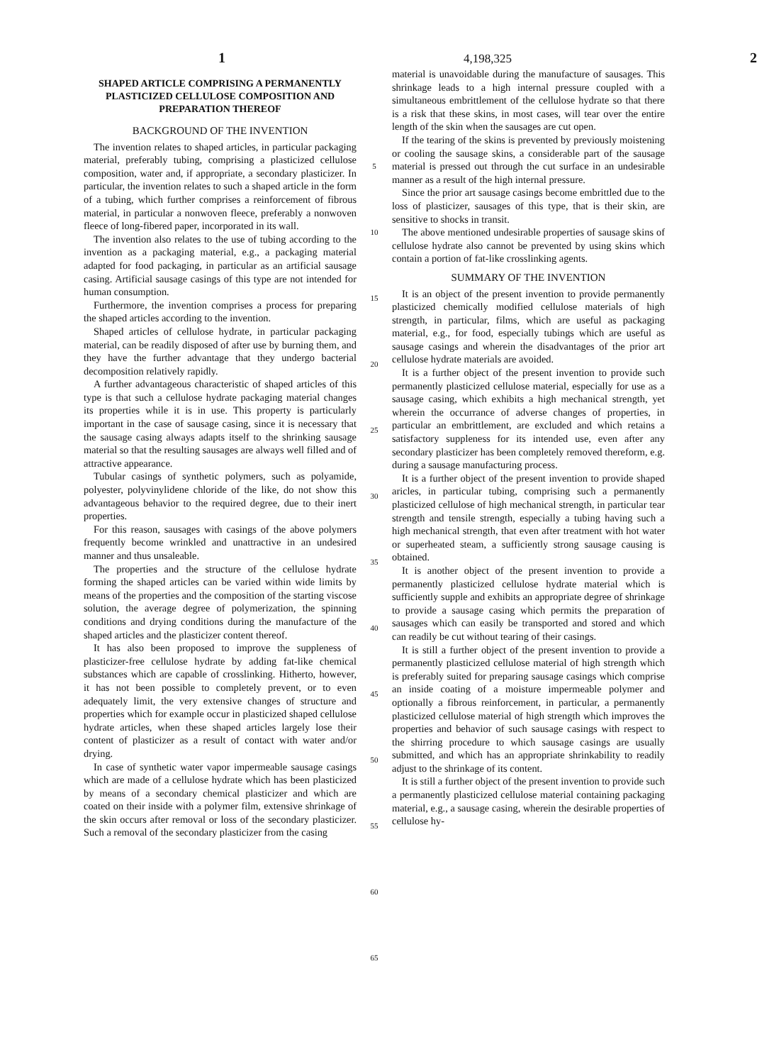1 4,198,325 2
SHAPED ARTICLE COMPRISING A PERMANENTLY PLASTICIZED CELLULOSE COMPOSITION AND PREPARATION THEREOF
BACKGROUND OF THE INVENTION
The invention relates to shaped articles, in particular packaging material, preferably tubing, comprising a plasticized cellulose composition, water and, if appropriate, a secondary plasticizer. In particular, the invention relates to such a shaped article in the form of a tubing, which further comprises a reinforcement of fibrous material, in particular a nonwoven fleece, preferably a nonwoven fleece of long-fibered paper, incorporated in its wall.
The invention also relates to the use of tubing according to the invention as a packaging material, e.g., a packaging material adapted for food packaging, in particular as an artificial sausage casing. Artificial sausage casings of this type are not intended for human consumption.
Furthermore, the invention comprises a process for preparing the shaped articles according to the invention.
Shaped articles of cellulose hydrate, in particular packaging material, can be readily disposed of after use by burning them, and they have the further advantage that they undergo bacterial decomposition relatively rapidly.
A further advantageous characteristic of shaped articles of this type is that such a cellulose hydrate packaging material changes its properties while it is in use. This property is particularly important in the case of sausage casing, since it is necessary that the sausage casing always adapts itself to the shrinking sausage material so that the resulting sausages are always well filled and of attractive appearance.
Tubular casings of synthetic polymers, such as polyamide, polyester, polyvinylidene chloride of the like, do not show this advantageous behavior to the required degree, due to their inert properties.
For this reason, sausages with casings of the above polymers frequently become wrinkled and unattractive in an undesired manner and thus unsaleable.
The properties and the structure of the cellulose hydrate forming the shaped articles can be varied within wide limits by means of the properties and the composition of the starting viscose solution, the average degree of polymerization, the spinning conditions and drying conditions during the manufacture of the shaped articles and the plasticizer content thereof.
It has also been proposed to improve the suppleness of plasticizer-free cellulose hydrate by adding fat-like chemical substances which are capable of crosslinking. Hitherto, however, it has not been possible to completely prevent, or to even adequately limit, the very extensive changes of structure and properties which for example occur in plasticized shaped cellulose hydrate articles, when these shaped articles largely lose their content of plasticizer as a result of contact with water and/or drying.
In case of synthetic water vapor impermeable sausage casings which are made of a cellulose hydrate which has been plasticized by means of a secondary chemical plasticizer and which are coated on their inside with a polymer film, extensive shrinkage of the skin occurs after removal or loss of the secondary plasticizer. Such a removal of the secondary plasticizer from the casing
5
10
15
20
25
30
35
40
45
50
55
60
65
material is unavoidable during the manufacture of sausages. This shrinkage leads to a high internal pressure coupled with a simultaneous embrittlement of the cellulose hydrate so that there is a risk that these skins, in most cases, will tear over the entire length of the skin when the sausages are cut open.
If the tearing of the skins is prevented by previously moistening or cooling the sausage skins, a considerable part of the sausage material is pressed out through the cut surface in an undesirable manner as a result of the high internal pressure.
Since the prior art sausage casings become embrittled due to the loss of plasticizer, sausages of this type, that is their skin, are sensitive to shocks in transit.
The above mentioned undesirable properties of sausage skins of cellulose hydrate also cannot be prevented by using skins which contain a portion of fat-like crosslinking agents.
SUMMARY OF THE INVENTION
It is an object of the present invention to provide permanently plasticized chemically modified cellulose materials of high strength, in particular, films, which are useful as packaging material, e.g., for food, especially tubings which are useful as sausage casings and wherein the disadvantages of the prior art cellulose hydrate materials are avoided.
It is a further object of the present invention to provide such permanently plasticized cellulose material, especially for use as a sausage casing, which exhibits a high mechanical strength, yet wherein the occurrance of adverse changes of properties, in particular an embrittlement, are excluded and which retains a satisfactory suppleness for its intended use, even after any secondary plasticizer has been completely removed thereform, e.g. during a sausage manufacturing process.
It is a further object of the present invention to provide shaped aricles, in particular tubing, comprising such a permanently plasticized cellulose of high mechanical strength, in particular tear strength and tensile strength, especially a tubing having such a high mechanical strength, that even after treatment with hot water or superheated steam, a sufficiently strong sausage causing is obtained.
It is another object of the present invention to provide a permanently plasticized cellulose hydrate material which is sufficiently supple and exhibits an appropriate degree of shrinkage to provide a sausage casing which permits the preparation of sausages which can easily be transported and stored and which can readily be cut without tearing of their casings.
It is still a further object of the present invention to provide a permanently plasticized cellulose material of high strength which is preferably suited for preparing sausage casings which comprise an inside coating of a moisture impermeable polymer and optionally a fibrous reinforcement, in particular, a permanently plasticized cellulose material of high strength which improves the properties and behavior of such sausage casings with respect to the shirring procedure to which sausage casings are usually submitted, and which has an appropriate shrinkability to readily adjust to the shrinkage of its content.
It is still a further object of the present invention to provide such a permanently plasticized cellulose material containing packaging material, e.g., a sausage casing, wherein the desirable properties of cellulose hy-